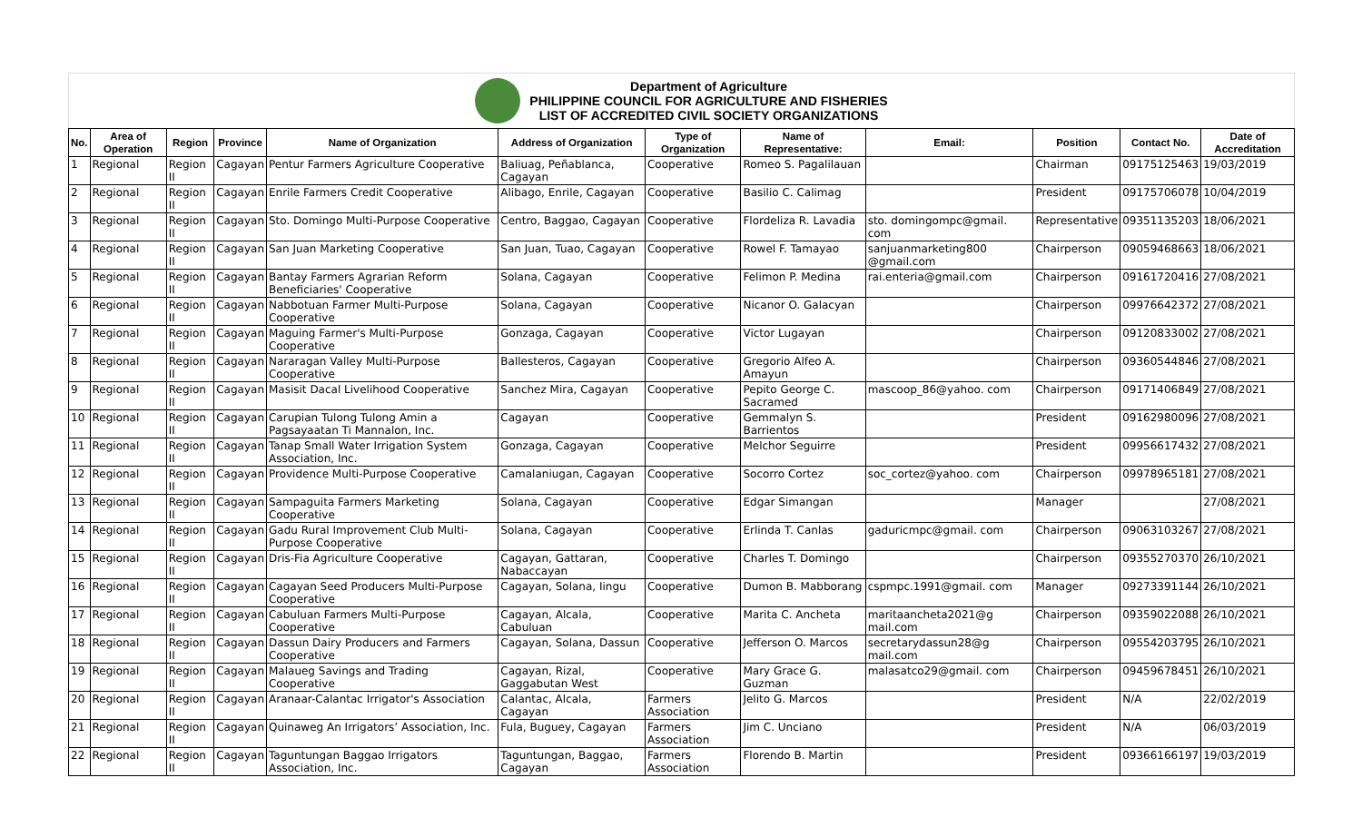Department of Agriculture
PHILIPPINE COUNCIL FOR AGRICULTURE AND FISHERIES
LIST OF ACCREDITED CIVIL SOCIETY ORGANIZATIONS
| No. | Area of Operation | Region | Province | Name of Organization | Address of Organization | Type of Organization | Name of Representative: | Email: | Position | Contact No. | Date of Accreditation |
| --- | --- | --- | --- | --- | --- | --- | --- | --- | --- | --- | --- |
| 1 | Regional | Region II | Cagayan | Pentur Farmers Agriculture Cooperative | Baliuag, Peñablanca, Cagayan | Cooperative | Romeo S. Pagalilauan | | Chairman | 09175125463 | 19/03/2019 |
| 2 | Regional | Region II | Cagayan | Enrile Farmers Credit Cooperative | Alibago, Enrile, Cagayan | Cooperative | Basilio C. Calimag | | President | 09175706078 | 10/04/2019 |
| 3 | Regional | Region II | Cagayan | Sto. Domingo Multi-Purpose Cooperative | Centro, Baggao, Cagayan | Cooperative | Flordeliza R. Lavadia | sto. domingompc@gmail. com | Representative | 09351135203 | 18/06/2021 |
| 4 | Regional | Region II | Cagayan | San Juan Marketing Cooperative | San Juan, Tuao, Cagayan | Cooperative | Rowel F. Tamayao | sanjuanmarketing800 @gmail.com | Chairperson | 09059468663 | 18/06/2021 |
| 5 | Regional | Region II | Cagayan | Bantay Farmers Agrarian Reform Beneficiaries' Cooperative | Solana, Cagayan | Cooperative | Felimon P. Medina | rai.enteria@gmail.com | Chairperson | 09161720416 | 27/08/2021 |
| 6 | Regional | Region II | Cagayan | Nabbotuan Farmer Multi-Purpose Cooperative | Solana, Cagayan | Cooperative | Nicanor O. Galacyan | | Chairperson | 09976642372 | 27/08/2021 |
| 7 | Regional | Region II | Cagayan | Maguing Farmer's Multi-Purpose Cooperative | Gonzaga, Cagayan | Cooperative | Victor Lugayan | | Chairperson | 09120833002 | 27/08/2021 |
| 8 | Regional | Region II | Cagayan | Nararagan Valley Multi-Purpose Cooperative | Ballesteros, Cagayan | Cooperative | Gregorio Alfeo A. Amayun | | Chairperson | 09360544846 | 27/08/2021 |
| 9 | Regional | Region II | Cagayan | Masisit Dacal Livelihood Cooperative | Sanchez Mira, Cagayan | Cooperative | Pepito George C. Sacramed | mascoop_86@yahoo. com | Chairperson | 09171406849 | 27/08/2021 |
| 10 | Regional | Region II | Cagayan | Carupian Tulong Tulong Amin a Pagsayaatan Ti Mannalon, Inc. | Cagayan | Cooperative | Gemmalyn S. Barrientos | | President | 09162980096 | 27/08/2021 |
| 11 | Regional | Region II | Cagayan | Tanap Small Water Irrigation System Association, Inc. | Gonzaga, Cagayan | Cooperative | Melchor Seguirre | | President | 09956617432 | 27/08/2021 |
| 12 | Regional | Region II | Cagayan | Providence Multi-Purpose Cooperative | Camalaniugan, Cagayan | Cooperative | Socorro Cortez | soc_cortez@yahoo. com | Chairperson | 09978965181 | 27/08/2021 |
| 13 | Regional | Region II | Cagayan | Sampaguita Farmers Marketing Cooperative | Solana, Cagayan | Cooperative | Edgar Simangan | | Manager | | 27/08/2021 |
| 14 | Regional | Region II | Cagayan | Gadu Rural Improvement Club Multi-Purpose Cooperative | Solana, Cagayan | Cooperative | Erlinda T. Canlas | gaduricmpc@gmail. com | Chairperson | 09063103267 | 27/08/2021 |
| 15 | Regional | Region II | Cagayan | Dris-Fia Agriculture Cooperative | Cagayan, Gattaran, Nabaccayan | Cooperative | Charles T. Domingo | | Chairperson | 09355270370 | 26/10/2021 |
| 16 | Regional | Region II | Cagayan | Cagayan Seed Producers Multi-Purpose Cooperative | Cagayan, Solana, Iingu | Cooperative | Dumon B. Mabborang | cspmpc.1991@gmail. com | Manager | 09273391144 | 26/10/2021 |
| 17 | Regional | Region II | Cagayan | Cabuluan Farmers Multi-Purpose Cooperative | Cagayan, Alcala, Cabuluan | Cooperative | Marita C. Ancheta | maritaancheta2021@g mail.com | Chairperson | 09359022088 | 26/10/2021 |
| 18 | Regional | Region II | Cagayan | Dassun Dairy Producers and Farmers Cooperative | Cagayan, Solana, Dassun | Cooperative | Jefferson O. Marcos | secretarydassun28@g mail.com | Chairperson | 09554203795 | 26/10/2021 |
| 19 | Regional | Region II | Cagayan | Malaueg Savings and Trading Cooperative | Cagayan, Rizal, Gaggabutan West | Cooperative | Mary Grace G. Guzman | malasatco29@gmail. com | Chairperson | 09459678451 | 26/10/2021 |
| 20 | Regional | Region II | Cagayan | Aranaar-Calantac Irrigator's Association | Calantac, Alcala, Cagayan | Farmers Association | Jelito G. Marcos | | President | N/A | 22/02/2019 |
| 21 | Regional | Region II | Cagayan | Quinaweg An Irrigators’ Association, Inc. | Fula, Buguey, Cagayan | Farmers Association | Jim C. Unciano | | President | N/A | 06/03/2019 |
| 22 | Regional | Region II | Cagayan | Taguntungan Baggao Irrigators Association, Inc. | Taguntungan, Baggao, Cagayan | Farmers Association | Florendo B. Martin | | President | 09366166197 | 19/03/2019 |